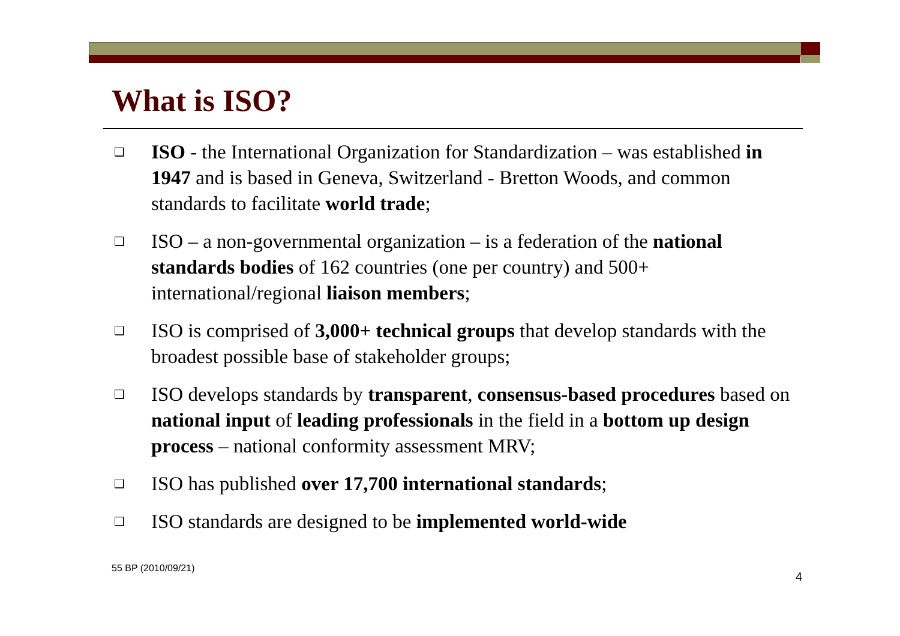What is ISO?
❑ ISO - the International Organization for Standardization – was established in 1947 and is based in Geneva, Switzerland - Bretton Woods, and common standards to facilitate world trade;
❑ ISO – a non-governmental organization – is a federation of the national standards bodies of 162 countries (one per country) and 500+ international/regional liaison members;
❑ ISO is comprised of 3,000+ technical groups that develop standards with the broadest possible base of stakeholder groups;
❑ ISO develops standards by transparent, consensus-based procedures based on national input of leading professionals in the field in a bottom up design process – national conformity assessment MRV;
❑ ISO has published over 17,700 international standards;
❑ ISO standards are designed to be implemented world-wide
55 BP (2010/09/21)
4